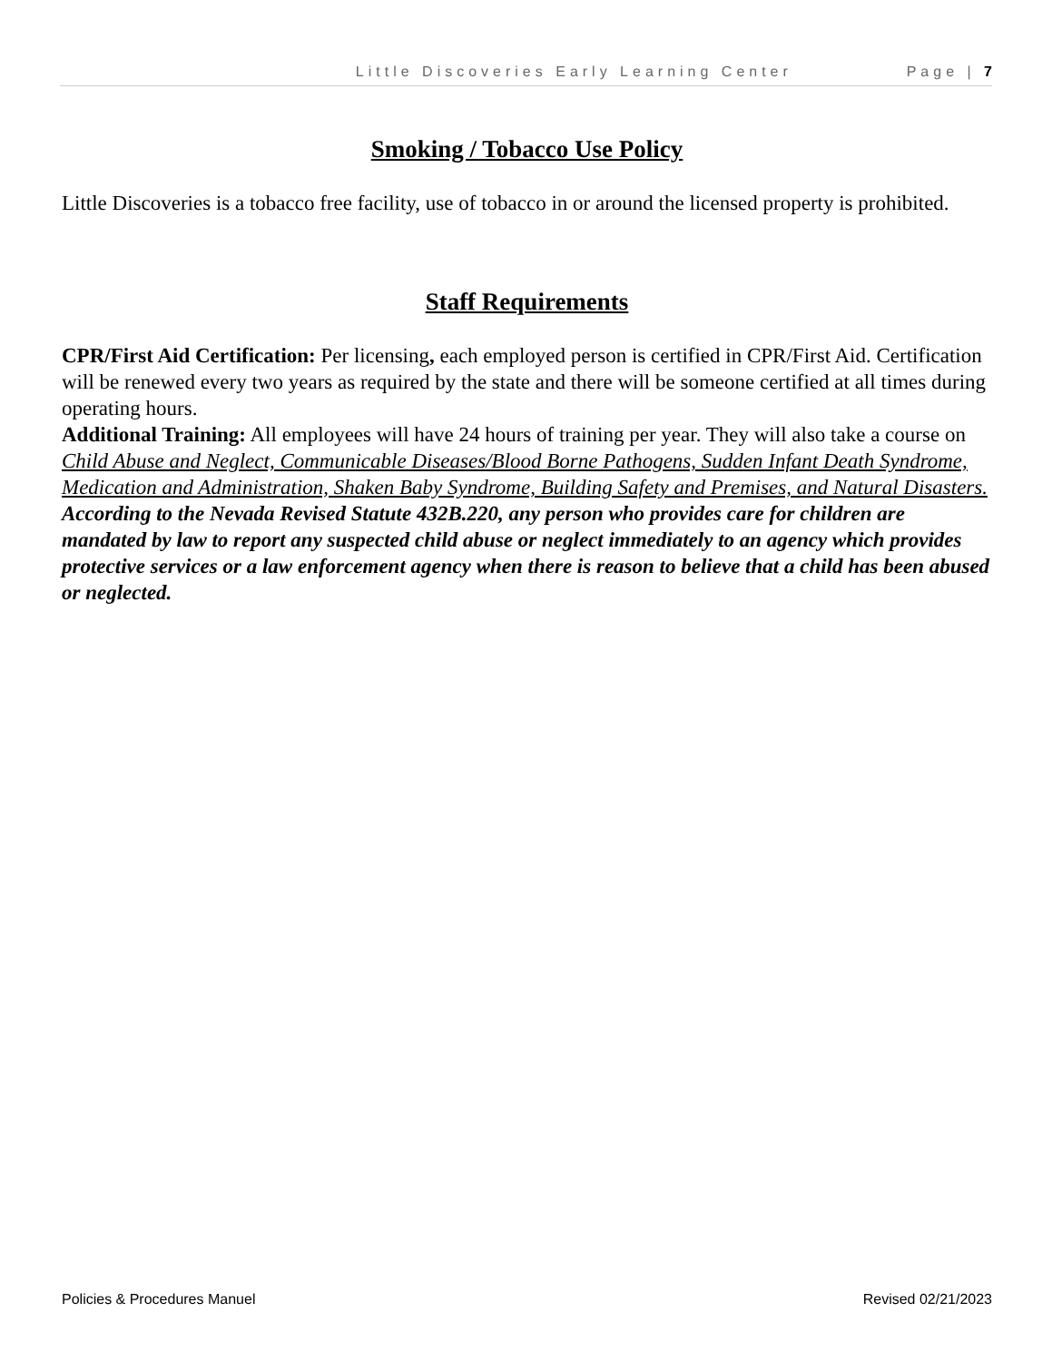Little Discoveries Early Learning Center Page | 7
Smoking / Tobacco Use Policy
Little Discoveries is a tobacco free facility, use of tobacco in or around the licensed property is prohibited.
Staff Requirements
CPR/First Aid Certification: Per licensing, each employed person is certified in CPR/First Aid. Certification will be renewed every two years as required by the state and there will be someone certified at all times during operating hours.
Additional Training: All employees will have 24 hours of training per year. They will also take a course on Child Abuse and Neglect, Communicable Diseases/Blood Borne Pathogens, Sudden Infant Death Syndrome, Medication and Administration, Shaken Baby Syndrome, Building Safety and Premises, and Natural Disasters.
According to the Nevada Revised Statute 432B.220, any person who provides care for children are mandated by law to report any suspected child abuse or neglect immediately to an agency which provides protective services or a law enforcement agency when there is reason to believe that a child has been abused or neglected.
Policies & Procedures Manuel Revised 02/21/2023